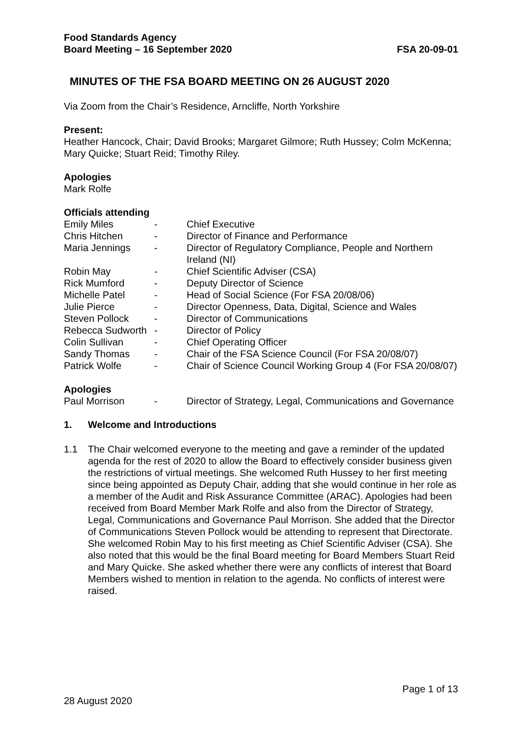Food Standards Agency
Board Meeting – 16 September 2020
FSA 20-09-01
MINUTES OF THE FSA BOARD MEETING ON 26 AUGUST 2020
Via Zoom from the Chair’s Residence, Arncliffe, North Yorkshire
Present:
Heather Hancock, Chair; David Brooks; Margaret Gilmore; Ruth Hussey; Colm McKenna; Mary Quicke; Stuart Reid; Timothy Riley.
Apologies
Mark Rolfe
Officials attending
| Emily Miles | - | Chief Executive |
| Chris Hitchen | - | Director of Finance and Performance |
| Maria Jennings | - | Director of Regulatory Compliance, People and Northern Ireland (NI) |
| Robin May | - | Chief Scientific Adviser (CSA) |
| Rick Mumford | - | Deputy Director of Science |
| Michelle Patel | - | Head of Social Science (For FSA 20/08/06) |
| Julie Pierce | - | Director Openness, Data, Digital, Science and Wales |
| Steven Pollock | - | Director of Communications |
| Rebecca Sudworth | - | Director of Policy |
| Colin Sullivan | - | Chief Operating Officer |
| Sandy Thomas | - | Chair of the FSA Science Council (For FSA 20/08/07) |
| Patrick Wolfe | - | Chair of Science Council Working Group 4 (For FSA 20/08/07) |
Apologies
| Paul Morrison | - | Director of Strategy, Legal, Communications and Governance |
1. Welcome and Introductions
1.1 The Chair welcomed everyone to the meeting and gave a reminder of the updated agenda for the rest of 2020 to allow the Board to effectively consider business given the restrictions of virtual meetings. She welcomed Ruth Hussey to her first meeting since being appointed as Deputy Chair, adding that she would continue in her role as a member of the Audit and Risk Assurance Committee (ARAC). Apologies had been received from Board Member Mark Rolfe and also from the Director of Strategy, Legal, Communications and Governance Paul Morrison. She added that the Director of Communications Steven Pollock would be attending to represent that Directorate. She welcomed Robin May to his first meeting as Chief Scientific Adviser (CSA). She also noted that this would be the final Board meeting for Board Members Stuart Reid and Mary Quicke. She asked whether there were any conflicts of interest that Board Members wished to mention in relation to the agenda. No conflicts of interest were raised.
Page 1 of 13
28 August 2020